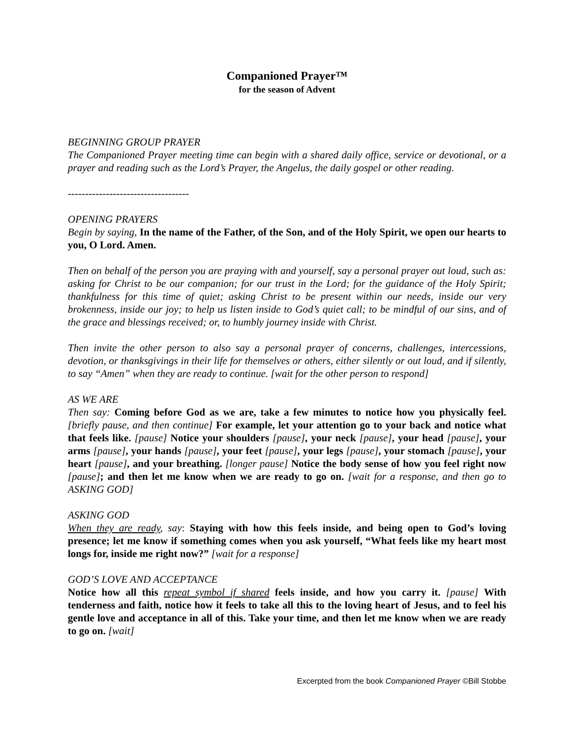Companioned Prayer™
for the season of Advent
BEGINNING GROUP PRAYER
The Companioned Prayer meeting time can begin with a shared daily office, service or devotional, or a prayer and reading such as the Lord’s Prayer, the Angelus, the daily gospel or other reading.
-----------------------------------
OPENING PRAYERS
Begin by saying, In the name of the Father, of the Son, and of the Holy Spirit, we open our hearts to you, O Lord. Amen.
Then on behalf of the person you are praying with and yourself, say a personal prayer out loud, such as: asking for Christ to be our companion; for our trust in the Lord; for the guidance of the Holy Spirit; thankfulness for this time of quiet; asking Christ to be present within our needs, inside our very brokenness, inside our joy; to help us listen inside to God’s quiet call; to be mindful of our sins, and of the grace and blessings received; or, to humbly journey inside with Christ.
Then invite the other person to also say a personal prayer of concerns, challenges, intercessions, devotion, or thanksgivings in their life for themselves or others, either silently or out loud, and if silently, to say “Amen” when they are ready to continue. [wait for the other person to respond]
AS WE ARE
Then say: Coming before God as we are, take a few minutes to notice how you physically feel. [briefly pause, and then continue] For example, let your attention go to your back and notice what that feels like. [pause] Notice your shoulders [pause], your neck [pause], your head [pause], your arms [pause], your hands [pause], your feet [pause], your legs [pause], your stomach [pause], your heart [pause], and your breathing. [longer pause] Notice the body sense of how you feel right now [pause]; and then let me know when we are ready to go on. [wait for a response, and then go to ASKING GOD]
ASKING GOD
When they are ready, say: Staying with how this feels inside, and being open to God’s loving presence; let me know if something comes when you ask yourself, “What feels like my heart most longs for, inside me right now?” [wait for a response]
GOD’S LOVE AND ACCEPTANCE
Notice how all this repeat symbol if shared feels inside, and how you carry it. [pause] With tenderness and faith, notice how it feels to take all this to the loving heart of Jesus, and to feel his gentle love and acceptance in all of this. Take your time, and then let me know when we are ready to go on. [wait]
Excerpted from the book Companioned Prayer ©Bill Stobbe